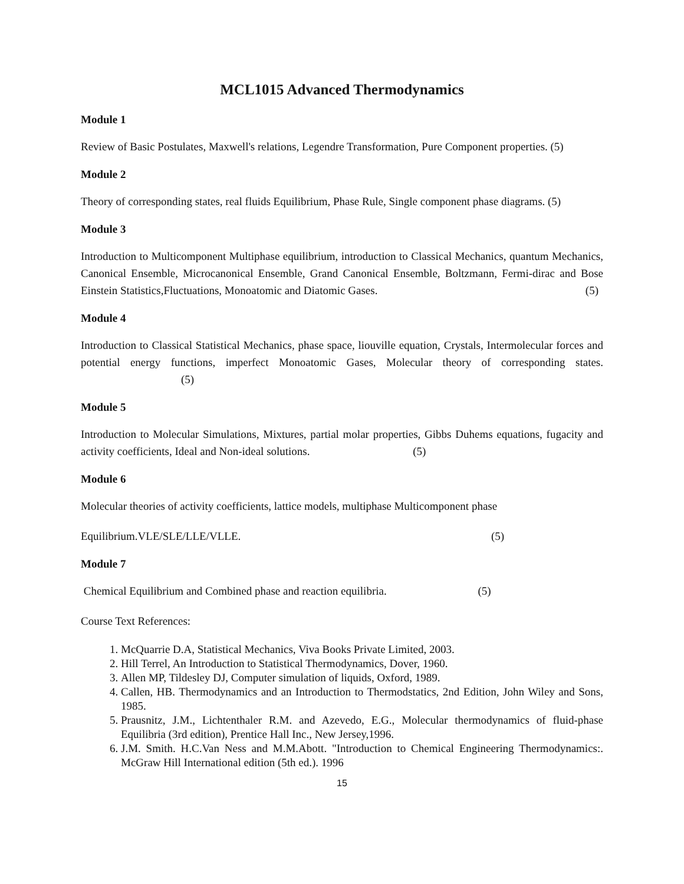MCL1015 Advanced Thermodynamics
Module 1
Review of Basic Postulates, Maxwell's relations, Legendre Transformation, Pure Component properties. (5)
Module 2
Theory of corresponding states, real fluids Equilibrium, Phase Rule, Single component phase diagrams. (5)
Module 3
Introduction to Multicomponent Multiphase equilibrium, introduction to Classical Mechanics, quantum Mechanics, Canonical Ensemble, Microcanonical Ensemble, Grand Canonical Ensemble, Boltzmann, Fermi-dirac and Bose Einstein Statistics,Fluctuations, Monoatomic and Diatomic Gases. (5)
Module 4
Introduction to Classical Statistical Mechanics, phase space, liouville equation, Crystals, Intermolecular forces and potential energy functions, imperfect Monoatomic Gases, Molecular theory of corresponding states. (5)
Module 5
Introduction to Molecular Simulations, Mixtures, partial molar properties, Gibbs Duhems equations, fugacity and activity coefficients, Ideal and Non-ideal solutions. (5)
Module 6
Molecular theories of activity coefficients, lattice models, multiphase Multicomponent phase
Equilibrium.VLE/SLE/LLE/VLLE. (5)
Module 7
Chemical Equilibrium and Combined phase and reaction equilibria. (5)
Course Text References:
1. McQuarrie D.A, Statistical Mechanics, Viva Books Private Limited, 2003.
2. Hill Terrel, An Introduction to Statistical Thermodynamics, Dover, 1960.
3. Allen MP, Tildesley DJ, Computer simulation of liquids, Oxford, 1989.
4. Callen, HB. Thermodynamics and an Introduction to Thermodstatics, 2nd Edition, John Wiley and Sons, 1985.
5. Prausnitz, J.M., Lichtenthaler R.M. and Azevedo, E.G., Molecular thermodynamics of fluid-phase Equilibria (3rd edition), Prentice Hall Inc., New Jersey,1996.
6. J.M. Smith. H.C.Van Ness and M.M.Abott. "Introduction to Chemical Engineering Thermodynamics:. McGraw Hill International edition (5th ed.). 1996
15